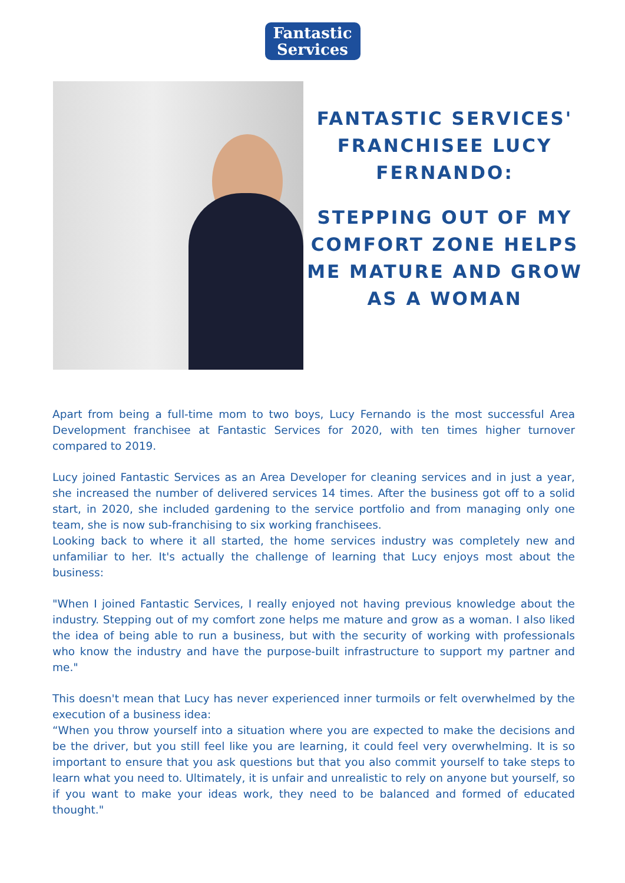Fantastic
Services
FANTASTIC SERVICES' FRANCHISEE LUCY FERNANDO:
STEPPING OUT OF MY COMFORT ZONE HELPS ME MATURE AND GROW AS A WOMAN
Apart from being a full-time mom to two boys, Lucy Fernando is the most successful Area Development franchisee at Fantastic Services for 2020, with ten times higher turnover compared to 2019.
Lucy joined Fantastic Services as an Area Developer for cleaning services and in just a year, she increased the number of delivered services 14 times. After the business got off to a solid start, in 2020, she included gardening to the service portfolio and from managing only one team, she is now sub-franchising to six working franchisees.
Looking back to where it all started, the home services industry was completely new and unfamiliar to her. It's actually the challenge of learning that Lucy enjoys most about the business:
"When I joined Fantastic Services, I really enjoyed not having previous knowledge about the industry. Stepping out of my comfort zone helps me mature and grow as a woman. I also liked the idea of being able to run a business, but with the security of working with professionals who know the industry and have the purpose-built infrastructure to support my partner and me."
This doesn't mean that Lucy has never experienced inner turmoils or felt overwhelmed by the execution of a business idea:
“When you throw yourself into a situation where you are expected to make the decisions and be the driver, but you still feel like you are learning, it could feel very overwhelming. It is so important to ensure that you ask questions but that you also commit yourself to take steps to learn what you need to. Ultimately, it is unfair and unrealistic to rely on anyone but yourself, so if you want to make your ideas work, they need to be balanced and formed of educated thought."